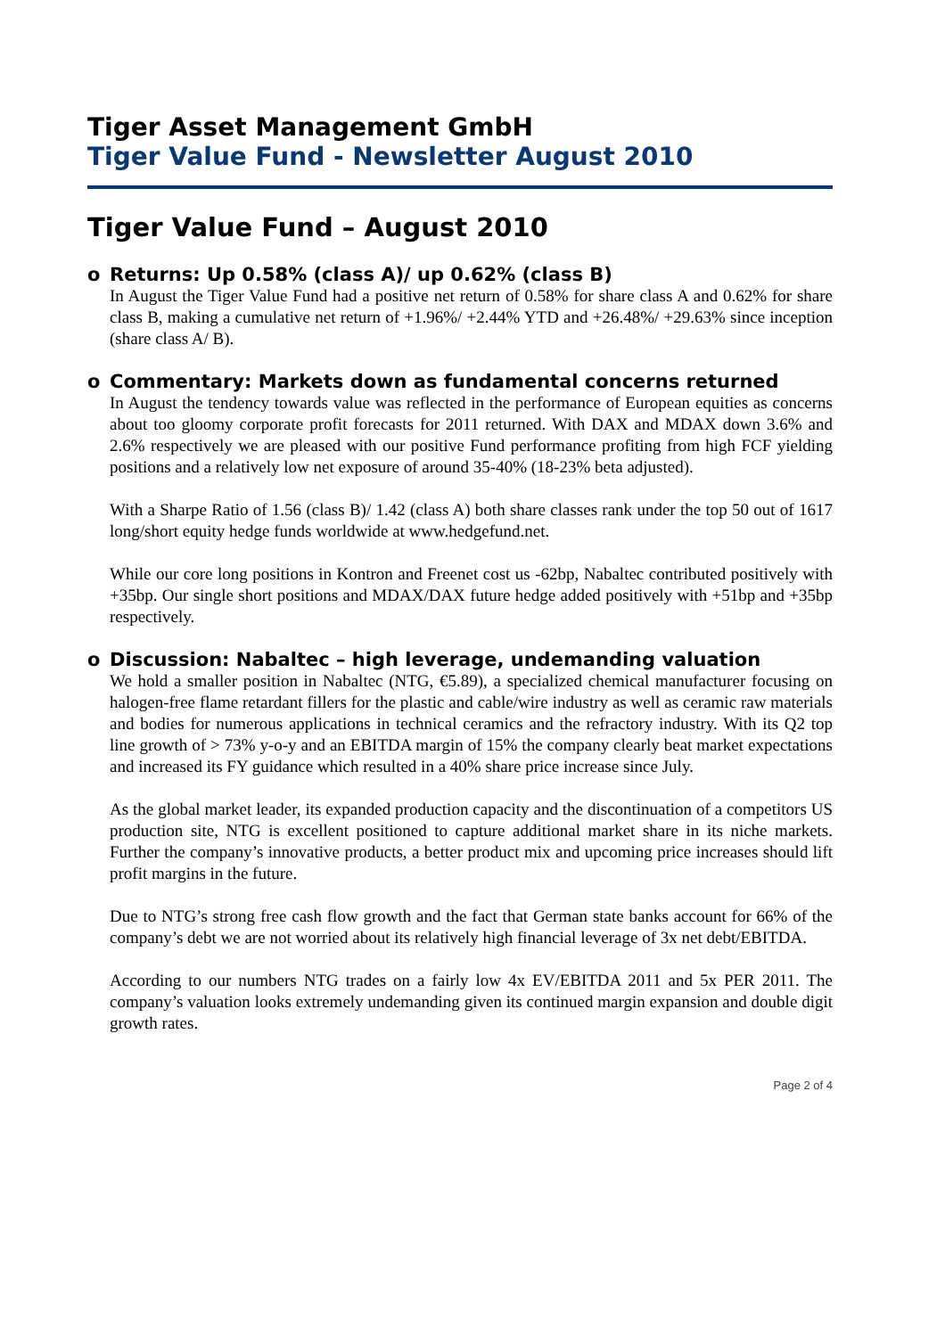Tiger Asset Management GmbH
Tiger Value Fund - Newsletter August 2010
Tiger Value Fund – August 2010
o Returns: Up 0.58% (class A)/ up 0.62% (class B)
In August the Tiger Value Fund had a positive net return of 0.58% for share class A and 0.62% for share class B, making a cumulative net return of +1.96%/ +2.44% YTD and +26.48%/ +29.63% since inception (share class A/ B).
o Commentary: Markets down as fundamental concerns returned
In August the tendency towards value was reflected in the performance of European equities as concerns about too gloomy corporate profit forecasts for 2011 returned. With DAX and MDAX down 3.6% and 2.6% respectively we are pleased with our positive Fund performance profiting from high FCF yielding positions and a relatively low net exposure of around 35-40% (18-23% beta adjusted).
With a Sharpe Ratio of 1.56 (class B)/ 1.42 (class A) both share classes rank under the top 50 out of 1617 long/short equity hedge funds worldwide at www.hedgefund.net.
While our core long positions in Kontron and Freenet cost us -62bp, Nabaltec contributed positively with +35bp. Our single short positions and MDAX/DAX future hedge added positively with +51bp and +35bp respectively.
o Discussion: Nabaltec – high leverage, undemanding valuation
We hold a smaller position in Nabaltec (NTG, €5.89), a specialized chemical manufacturer focusing on halogen-free flame retardant fillers for the plastic and cable/wire industry as well as ceramic raw materials and bodies for numerous applications in technical ceramics and the refractory industry. With its Q2 top line growth of > 73% y-o-y and an EBITDA margin of 15% the company clearly beat market expectations and increased its FY guidance which resulted in a 40% share price increase since July.
As the global market leader, its expanded production capacity and the discontinuation of a competitors US production site, NTG is excellent positioned to capture additional market share in its niche markets. Further the company’s innovative products, a better product mix and upcoming price increases should lift profit margins in the future.
Due to NTG’s strong free cash flow growth and the fact that German state banks account for 66% of the company’s debt we are not worried about its relatively high financial leverage of 3x net debt/EBITDA.
According to our numbers NTG trades on a fairly low 4x EV/EBITDA 2011 and 5x PER 2011. The company’s valuation looks extremely undemanding given its continued margin expansion and double digit growth rates.
Page 2 of 4